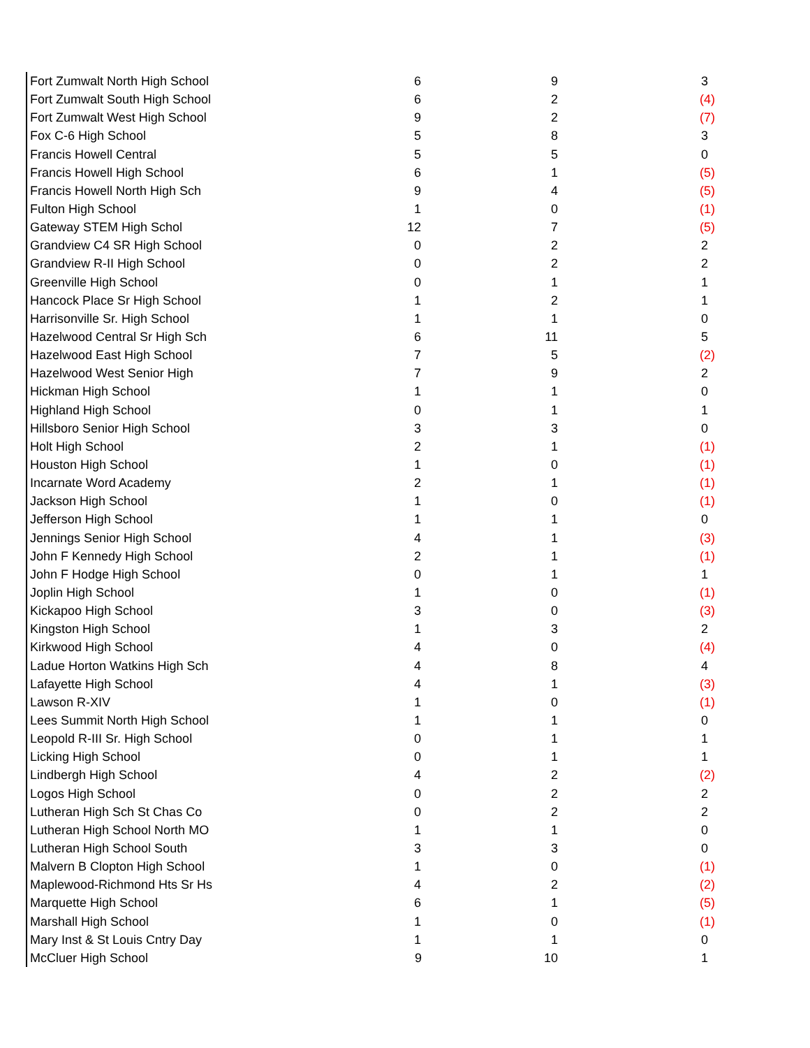| Fort Zumwalt North High School | 6 | 9 | 3 |
| Fort Zumwalt South High School | 6 | 2 | (4) |
| Fort Zumwalt West High School | 9 | 2 | (7) |
| Fox C-6 High School | 5 | 8 | 3 |
| Francis Howell Central | 5 | 5 | 0 |
| Francis Howell High School | 6 | 1 | (5) |
| Francis Howell North High Sch | 9 | 4 | (5) |
| Fulton High School | 1 | 0 | (1) |
| Gateway STEM High Schol | 12 | 7 | (5) |
| Grandview C4 SR High School | 0 | 2 | 2 |
| Grandview R-II High School | 0 | 2 | 2 |
| Greenville High School | 0 | 1 | 1 |
| Hancock Place Sr High School | 1 | 2 | 1 |
| Harrisonville Sr. High School | 1 | 1 | 0 |
| Hazelwood Central Sr High Sch | 6 | 11 | 5 |
| Hazelwood East High School | 7 | 5 | (2) |
| Hazelwood West Senior High | 7 | 9 | 2 |
| Hickman High School | 1 | 1 | 0 |
| Highland High School | 0 | 1 | 1 |
| Hillsboro Senior High School | 3 | 3 | 0 |
| Holt High School | 2 | 1 | (1) |
| Houston High School | 1 | 0 | (1) |
| Incarnate Word Academy | 2 | 1 | (1) |
| Jackson High School | 1 | 0 | (1) |
| Jefferson High School | 1 | 1 | 0 |
| Jennings Senior High School | 4 | 1 | (3) |
| John F Kennedy High School | 2 | 1 | (1) |
| John F Hodge High School | 0 | 1 | 1 |
| Joplin High School | 1 | 0 | (1) |
| Kickapoo High School | 3 | 0 | (3) |
| Kingston High School | 1 | 3 | 2 |
| Kirkwood High School | 4 | 0 | (4) |
| Ladue Horton Watkins High Sch | 4 | 8 | 4 |
| Lafayette High School | 4 | 1 | (3) |
| Lawson R-XIV | 1 | 0 | (1) |
| Lees Summit North High School | 1 | 1 | 0 |
| Leopold R-III Sr. High School | 0 | 1 | 1 |
| Licking High School | 0 | 1 | 1 |
| Lindbergh High School | 4 | 2 | (2) |
| Logos High School | 0 | 2 | 2 |
| Lutheran High Sch St Chas Co | 0 | 2 | 2 |
| Lutheran High School North MO | 1 | 1 | 0 |
| Lutheran High School South | 3 | 3 | 0 |
| Malvern B Clopton High School | 1 | 0 | (1) |
| Maplewood-Richmond Hts Sr Hs | 4 | 2 | (2) |
| Marquette High School | 6 | 1 | (5) |
| Marshall High School | 1 | 0 | (1) |
| Mary Inst & St Louis Cntry Day | 1 | 1 | 0 |
| McCluer High School | 9 | 10 | 1 |